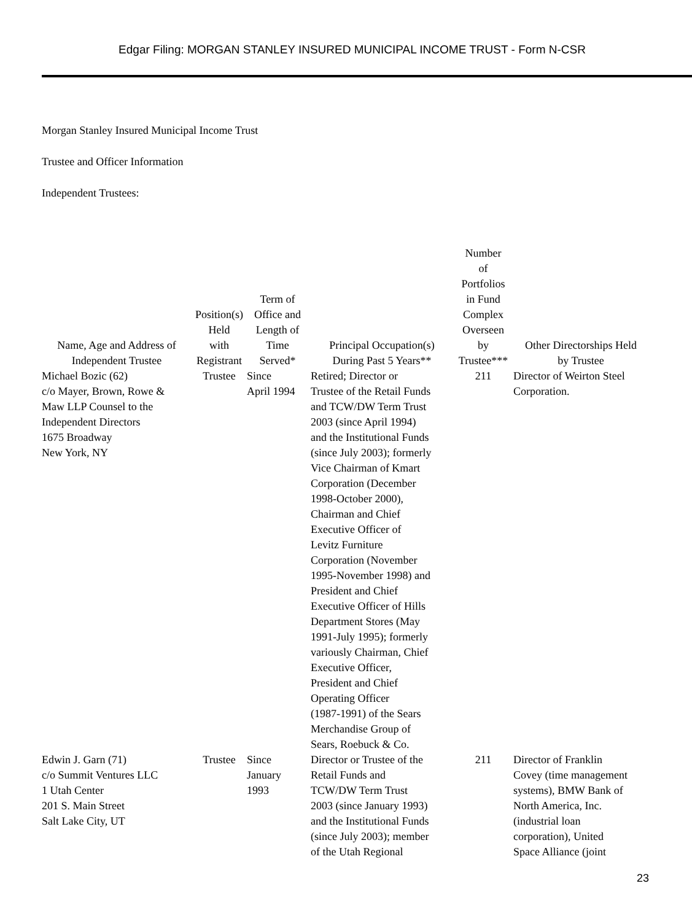Edgar Filing: MORGAN STANLEY INSURED MUNICIPAL INCOME TRUST - Form N-CSR
Morgan Stanley Insured Municipal Income Trust
Trustee and Officer Information
Independent Trustees:
| Name, Age and Address of Independent Trustee | Position(s) Held with Registrant | Term of Office and Length of Time Served* | Principal Occupation(s) During Past 5 Years** | Number of Portfolios in Fund Complex Overseen by Trustee*** | Other Directorships Held by Trustee |
| --- | --- | --- | --- | --- | --- |
| Michael Bozic (62) c/o Mayer, Brown, Rowe & Maw LLP Counsel to the Independent Directors 1675 Broadway New York, NY | Trustee | Since April 1994 | Retired; Director or Trustee of the Retail Funds and TCW/DW Term Trust 2003 (since April 1994) and the Institutional Funds (since July 2003); formerly Vice Chairman of Kmart Corporation (December 1998-October 2000), Chairman and Chief Executive Officer of Levitz Furniture Corporation (November 1995-November 1998) and President and Chief Executive Officer of Hills Department Stores (May 1991-July 1995); formerly variously Chairman, Chief Executive Officer, President and Chief Operating Officer (1987-1991) of the Sears Merchandise Group of Sears, Roebuck & Co. | 211 | Director of Weirton Steel Corporation. |
| Edwin J. Garn (71) c/o Summit Ventures LLC 1 Utah Center 201 S. Main Street Salt Lake City, UT | Trustee | Since January 1993 | Director or Trustee of the Retail Funds and TCW/DW Term Trust 2003 (since January 1993) and the Institutional Funds (since July 2003); member of the Utah Regional | 211 | Director of Franklin Covey (time management systems), BMW Bank of North America, Inc. (industrial loan corporation), United Space Alliance (joint |
23